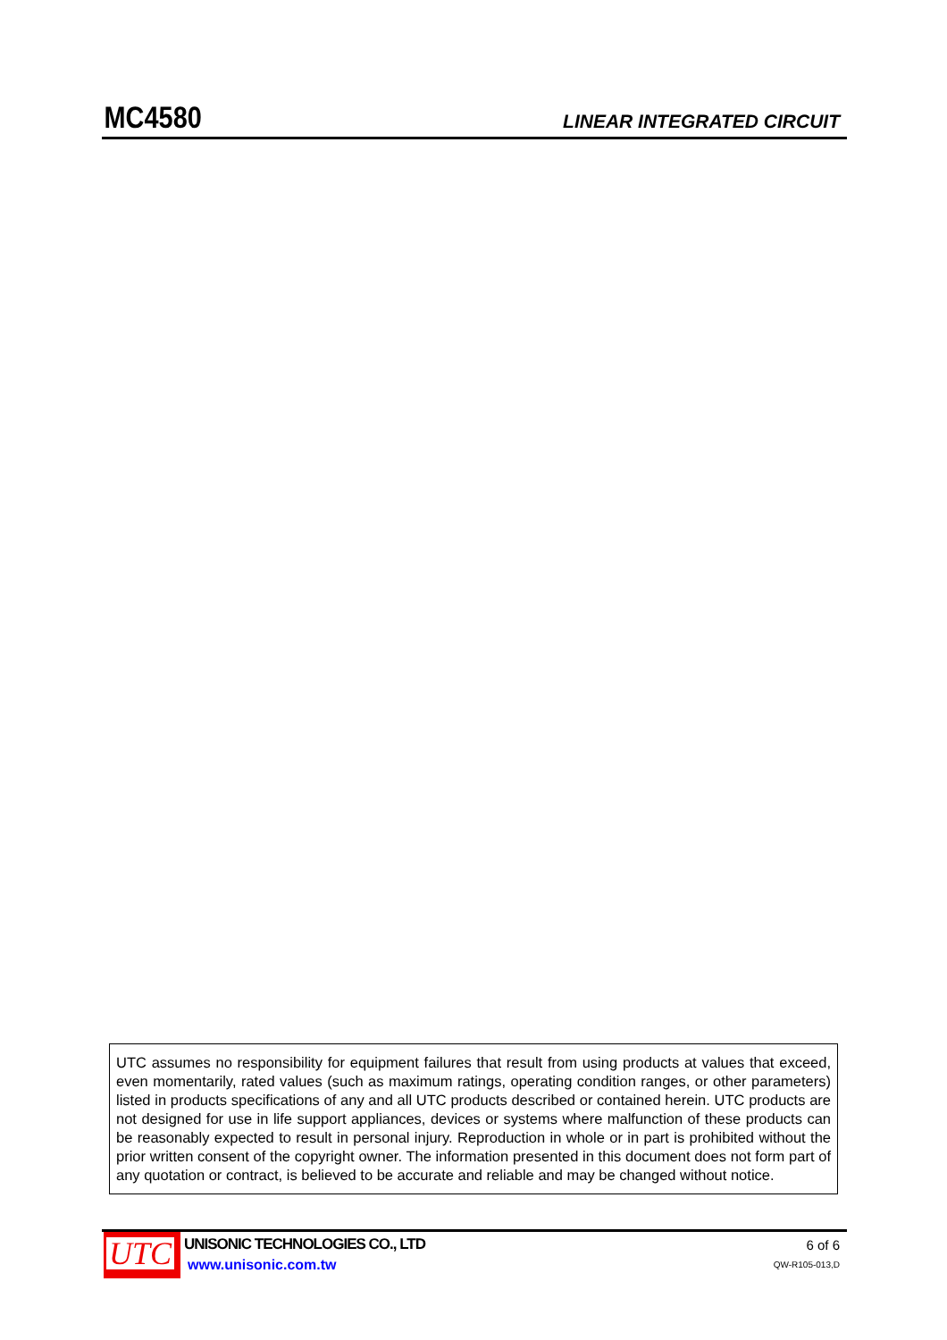MC4580 LINEAR INTEGRATED CIRCUIT
UTC assumes no responsibility for equipment failures that result from using products at values that exceed, even momentarily, rated values (such as maximum ratings, operating condition ranges, or other parameters) listed in products specifications of any and all UTC products described or contained herein. UTC products are not designed for use in life support appliances, devices or systems where malfunction of these products can be reasonably expected to result in personal injury. Reproduction in whole or in part is prohibited without the prior written consent of the copyright owner. The information presented in this document does not form part of any quotation or contract, is believed to be accurate and reliable and may be changed without notice.
UTC
UNISONIC TECHNOLOGIES CO., LTD
www.unisonic.com.tw
6 of 6
QW-R105-013,D